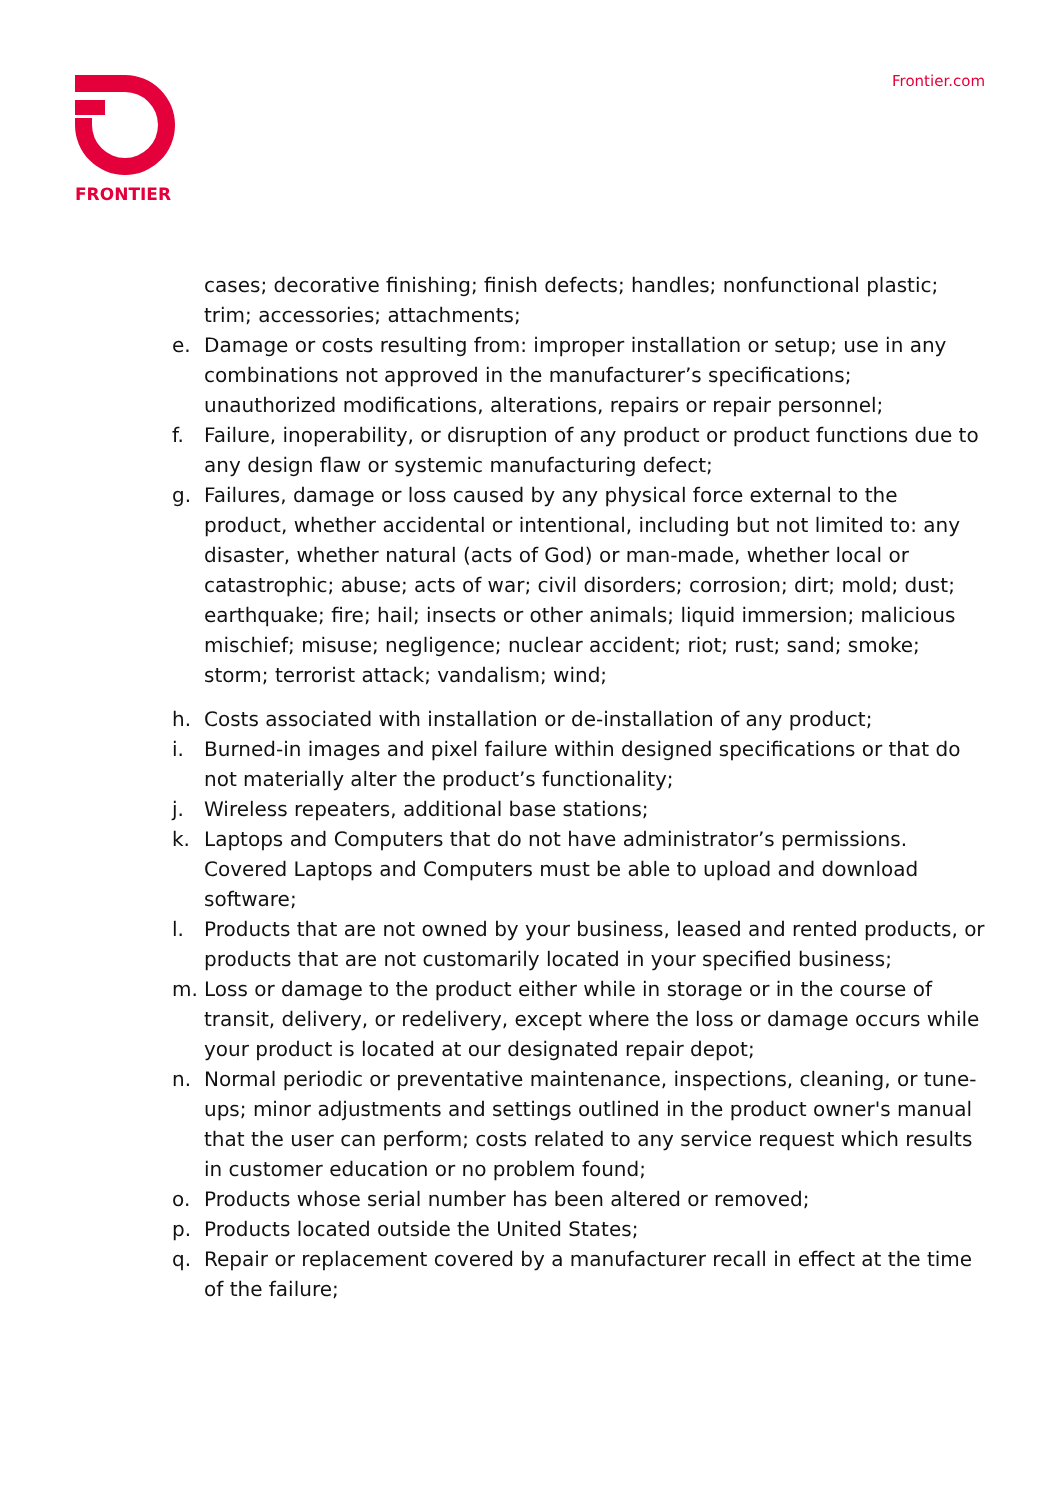FRONTIER Frontier.com
cases; decorative finishing; finish defects; handles; nonfunctional plastic; trim; accessories; attachments;
e. Damage or costs resulting from: improper installation or setup; use in any combinations not approved in the manufacturer’s specifications; unauthorized modifications, alterations, repairs or repair personnel;
f. Failure, inoperability, or disruption of any product or product functions due to any design flaw or systemic manufacturing defect;
g. Failures, damage or loss caused by any physical force external to the product, whether accidental or intentional, including but not limited to: any disaster, whether natural (acts of God) or man-made, whether local or catastrophic; abuse; acts of war; civil disorders; corrosion; dirt; mold; dust; earthquake; fire; hail; insects or other animals; liquid immersion; malicious mischief; misuse; negligence; nuclear accident; riot; rust; sand; smoke; storm; terrorist attack; vandalism; wind;
h. Costs associated with installation or de-installation of any product;
i. Burned-in images and pixel failure within designed specifications or that do not materially alter the product’s functionality;
j. Wireless repeaters, additional base stations;
k. Laptops and Computers that do not have administrator’s permissions. Covered Laptops and Computers must be able to upload and download software;
l. Products that are not owned by your business, leased and rented products, or products that are not customarily located in your specified business;
m. Loss or damage to the product either while in storage or in the course of transit, delivery, or redelivery, except where the loss or damage occurs while your product is located at our designated repair depot;
n. Normal periodic or preventative maintenance, inspections, cleaning, or tune-ups; minor adjustments and settings outlined in the product owner's manual that the user can perform; costs related to any service request which results in customer education or no problem found;
o. Products whose serial number has been altered or removed;
p. Products located outside the United States;
q. Repair or replacement covered by a manufacturer recall in effect at the time of the failure;